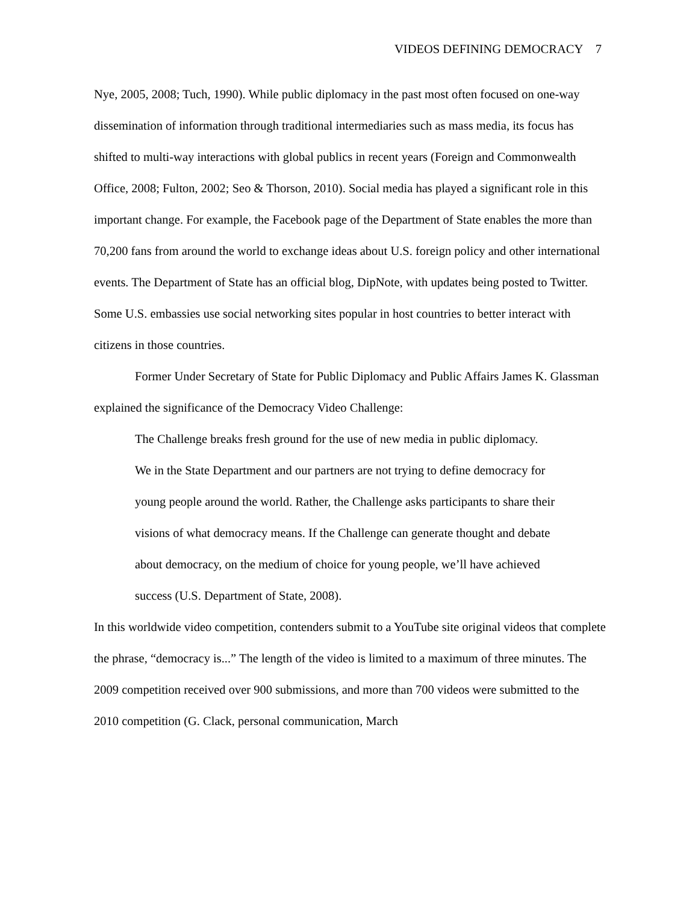VIDEOS DEFINING DEMOCRACY 7
Nye, 2005, 2008; Tuch, 1990). While public diplomacy in the past most often focused on one-way dissemination of information through traditional intermediaries such as mass media, its focus has shifted to multi-way interactions with global publics in recent years (Foreign and Commonwealth Office, 2008; Fulton, 2002; Seo & Thorson, 2010). Social media has played a significant role in this important change. For example, the Facebook page of the Department of State enables the more than 70,200 fans from around the world to exchange ideas about U.S. foreign policy and other international events. The Department of State has an official blog, DipNote, with updates being posted to Twitter. Some U.S. embassies use social networking sites popular in host countries to better interact with citizens in those countries.
Former Under Secretary of State for Public Diplomacy and Public Affairs James K. Glassman explained the significance of the Democracy Video Challenge:
The Challenge breaks fresh ground for the use of new media in public diplomacy. We in the State Department and our partners are not trying to define democracy for young people around the world. Rather, the Challenge asks participants to share their visions of what democracy means. If the Challenge can generate thought and debate about democracy, on the medium of choice for young people, we’ll have achieved success (U.S. Department of State, 2008).
In this worldwide video competition, contenders submit to a YouTube site original videos that complete the phrase, “democracy is...” The length of the video is limited to a maximum of three minutes. The 2009 competition received over 900 submissions, and more than 700 videos were submitted to the 2010 competition (G. Clack, personal communication, March